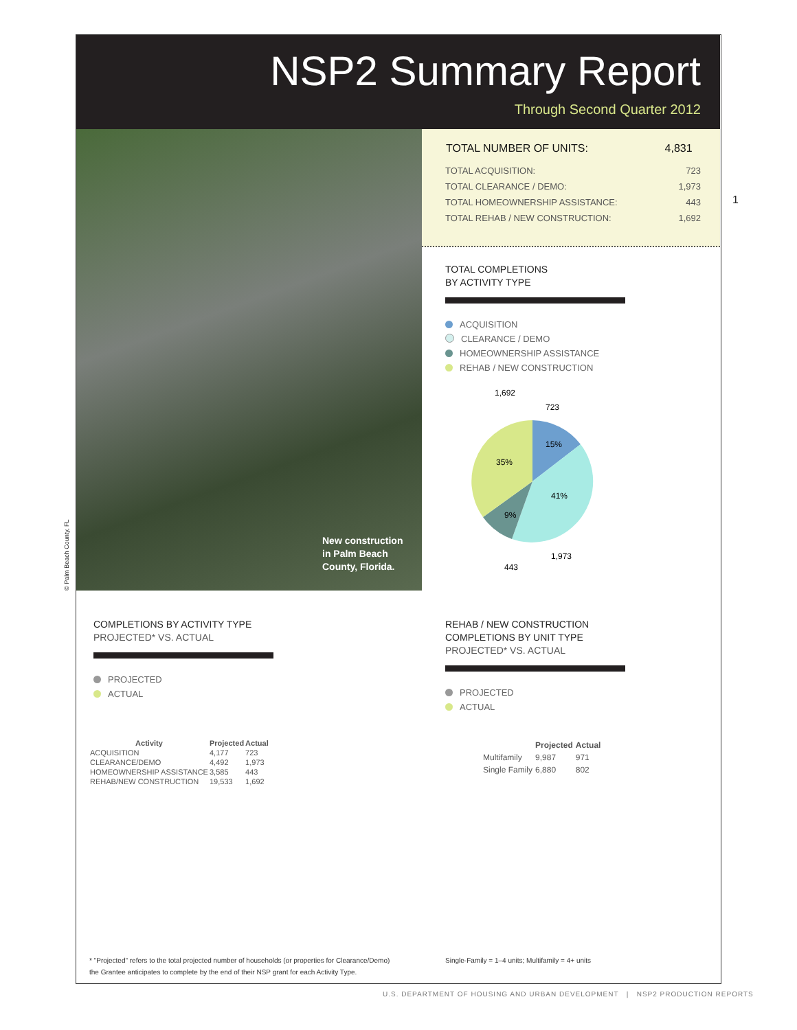NSP2 Summary Report
Through Second Quarter 2012
New construction
in Palm Beach
County, Florida.
© Palm Beach County, FL
| TOTAL NUMBER OF UNITS: | 4,831 |
| --- | --- |
| TOTAL ACQUISITION: | 723 |
| TOTAL CLEARANCE / DEMO: | 1,973 |
| TOTAL HOMEOWNERSHIP ASSISTANCE: | 443 |
| TOTAL REHAB / NEW CONSTRUCTION: | 1,692 |
1
TOTAL COMPLETIONS
BY ACTIVITY TYPE
ACQUISITION
CLEARANCE / DEMO
HOMEOWNERSHIP ASSISTANCE
REHAB / NEW CONSTRUCTION
1,692
723
15%
35%
41%
9%
1,973
443
COMPLETIONS BY ACTIVITY TYPE
PROJECTED* VS. ACTUAL
PROJECTED
ACTUAL
| Activity | Projected | Actual |
| --- | --- | --- |
| ACQUISITION | 4,177 | 723 |
| CLEARANCE/DEMO | 4,492 | 1,973 |
| HOMEOWNERSHIP ASSISTANCE | 3,585 | 443 |
| REHAB/NEW CONSTRUCTION | 19,533 | 1,692 |
REHAB / NEW CONSTRUCTION
COMPLETIONS BY UNIT TYPE
PROJECTED* VS. ACTUAL
PROJECTED
ACTUAL
| | Projected | Actual |
| --- | --- | --- |
| Multifamily | 9,987 | 971 |
| Single Family | 6,880 | 802 |
* "Projected" refers to the total projected number of households (or properties for Clearance/Demo)
the Grantee anticipates to complete by the end of their NSP grant for each Activity Type.
Single-Family = 1–4 units; Multifamily = 4+ units
U.S. DEPARTMENT OF HOUSING AND URBAN DEVELOPMENT | NSP2 PRODUCTION REPORTS